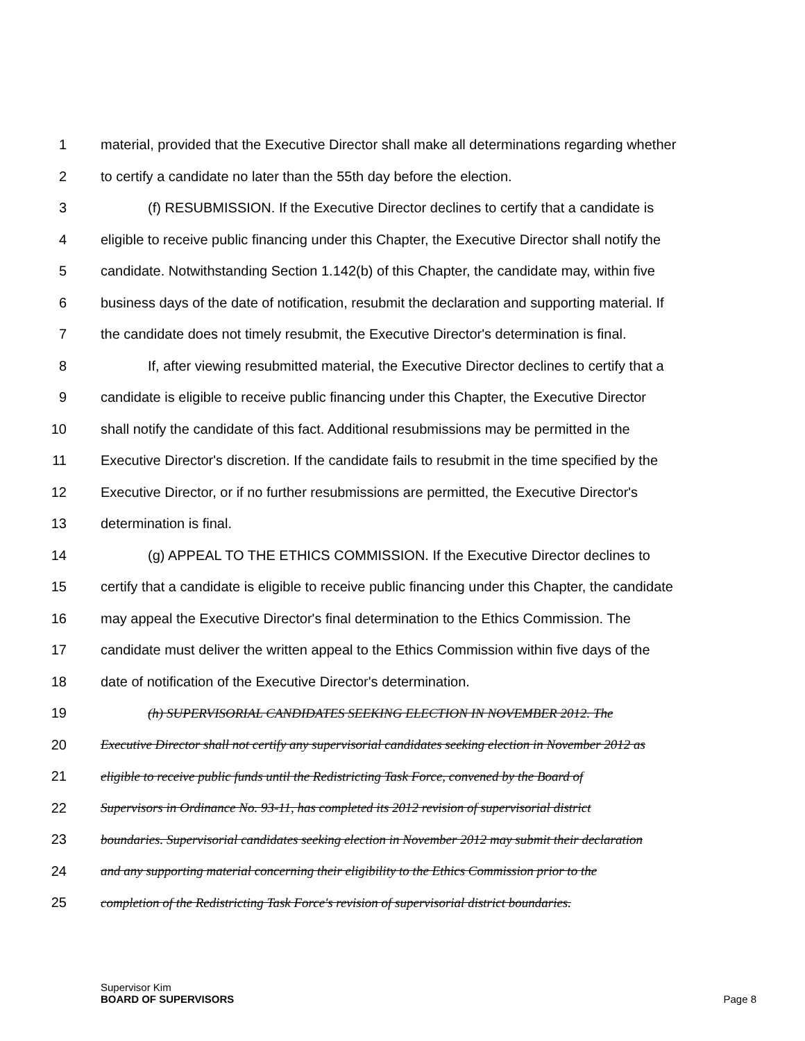1 material, provided that the Executive Director shall make all determinations regarding whether
2 to certify a candidate no later than the 55th day before the election.
3 (f) RESUBMISSION. If the Executive Director declines to certify that a candidate is
4 eligible to receive public financing under this Chapter, the Executive Director shall notify the
5 candidate. Notwithstanding Section 1.142(b) of this Chapter, the candidate may, within five
6 business days of the date of notification, resubmit the declaration and supporting material. If
7 the candidate does not timely resubmit, the Executive Director's determination is final.
8 If, after viewing resubmitted material, the Executive Director declines to certify that a
9 candidate is eligible to receive public financing under this Chapter, the Executive Director
10 shall notify the candidate of this fact. Additional resubmissions may be permitted in the
11 Executive Director's discretion. If the candidate fails to resubmit in the time specified by the
12 Executive Director, or if no further resubmissions are permitted, the Executive Director's
13 determination is final.
14 (g) APPEAL TO THE ETHICS COMMISSION. If the Executive Director declines to
15 certify that a candidate is eligible to receive public financing under this Chapter, the candidate
16 may appeal the Executive Director's final determination to the Ethics Commission. The
17 candidate must deliver the written appeal to the Ethics Commission within five days of the
18 date of notification of the Executive Director's determination.
19 (h) SUPERVISORIAL CANDIDATES SEEKING ELECTION IN NOVEMBER 2012. The
20 Executive Director shall not certify any supervisorial candidates seeking election in November 2012 as
21 eligible to receive public funds until the Redistricting Task Force, convened by the Board of
22 Supervisors in Ordinance No. 93-11, has completed its 2012 revision of supervisorial district
23 boundaries. Supervisorial candidates seeking election in November 2012 may submit their declaration
24 and any supporting material concerning their eligibility to the Ethics Commission prior to the
25 completion of the Redistricting Task Force's revision of supervisorial district boundaries.
Supervisor Kim
BOARD OF SUPERVISORS
Page 8